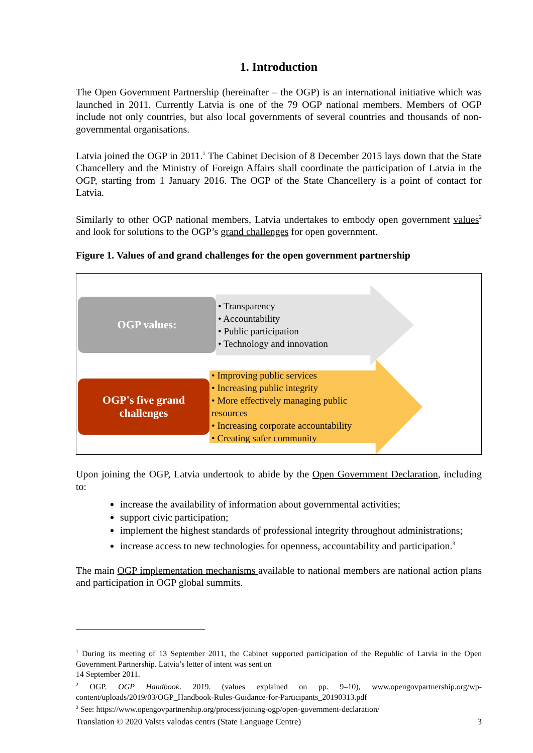1. Introduction
The Open Government Partnership (hereinafter – the OGP) is an international initiative which was launched in 2011. Currently Latvia is one of the 79 OGP national members. Members of OGP include not only countries, but also local governments of several countries and thousands of non-governmental organisations.
Latvia joined the OGP in 2011.<sup>1</sup> The Cabinet Decision of 8 December 2015 lays down that the State Chancellery and the Ministry of Foreign Affairs shall coordinate the participation of Latvia in the OGP, starting from 1 January 2016. The OGP of the State Chancellery is a point of contact for Latvia.
Similarly to other OGP national members, Latvia undertakes to embody open government values<sup>2</sup> and look for solutions to the OGP’s grand challenges for open government.
Figure 1. Values of and grand challenges for the open government partnership
OGP values:
• Transparency
• Accountability
• Public participation
• Technology and innovation
OGP's five grand challenges
• Improving public services
• Increasing public integrity
• More effectively managing public resources
• Increasing corporate accountability
• Creating safer community
Upon joining the OGP, Latvia undertook to abide by the Open Government Declaration, including to:
increase the availability of information about governmental activities;
support civic participation;
implement the highest standards of professional integrity throughout administrations;
increase access to new technologies for openness, accountability and participation.<sup>3</sup>
The main OGP implementation mechanisms available to national members are national action plans and participation in OGP global summits.
<sup>1</sup> During its meeting of 13 September 2011, the Cabinet supported participation of the Republic of Latvia in the Open Government Partnership. Latvia’s letter of intent was sent on
14 September 2011.
<sup>2</sup> OGP. OGP Handbook. 2019. (values explained on pp. 9–10), www.opengovpartnership.org/wp-content/uploads/2019/03/OGP_Handbook-Rules-Guidance-for-Participants_20190313.pdf
<sup>3</sup> See: https://www.opengovpartnership.org/process/joining-ogp/open-government-declaration/
Translation © 2020 Valsts valodas centrs (State Language Centre) 3